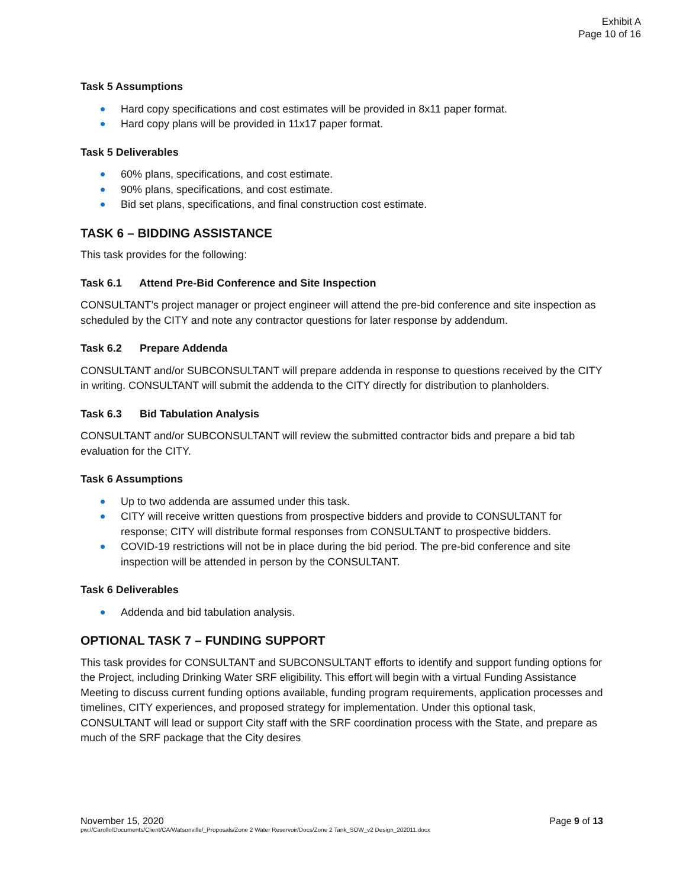Exhibit A
Page 10 of 16
Task 5 Assumptions
Hard copy specifications and cost estimates will be provided in 8x11 paper format.
Hard copy plans will be provided in 11x17 paper format.
Task 5 Deliverables
60% plans, specifications, and cost estimate.
90% plans, specifications, and cost estimate.
Bid set plans, specifications, and final construction cost estimate.
TASK 6 – BIDDING ASSISTANCE
This task provides for the following:
Task 6.1 Attend Pre-Bid Conference and Site Inspection
CONSULTANT’s project manager or project engineer will attend the pre-bid conference and site inspection as scheduled by the CITY and note any contractor questions for later response by addendum.
Task 6.2 Prepare Addenda
CONSULTANT and/or SUBCONSULTANT will prepare addenda in response to questions received by the CITY in writing. CONSULTANT will submit the addenda to the CITY directly for distribution to planholders.
Task 6.3 Bid Tabulation Analysis
CONSULTANT and/or SUBCONSULTANT will review the submitted contractor bids and prepare a bid tab evaluation for the CITY.
Task 6 Assumptions
Up to two addenda are assumed under this task.
CITY will receive written questions from prospective bidders and provide to CONSULTANT for response; CITY will distribute formal responses from CONSULTANT to prospective bidders.
COVID-19 restrictions will not be in place during the bid period. The pre-bid conference and site inspection will be attended in person by the CONSULTANT.
Task 6 Deliverables
Addenda and bid tabulation analysis.
OPTIONAL TASK 7 – FUNDING SUPPORT
This task provides for CONSULTANT and SUBCONSULTANT efforts to identify and support funding options for the Project, including Drinking Water SRF eligibility. This effort will begin with a virtual Funding Assistance Meeting to discuss current funding options available, funding program requirements, application processes and timelines, CITY experiences, and proposed strategy for implementation. Under this optional task, CONSULTANT will lead or support City staff with the SRF coordination process with the State, and prepare as much of the SRF package that the City desires
November 15, 2020 Page 9 of 13
pw://Carollo/Documents/Client/CA/Watsonville/_Proposals/Zone 2 Water Reservoir/Docs/Zone 2 Tank_SOW_v2 Design_202011.docx